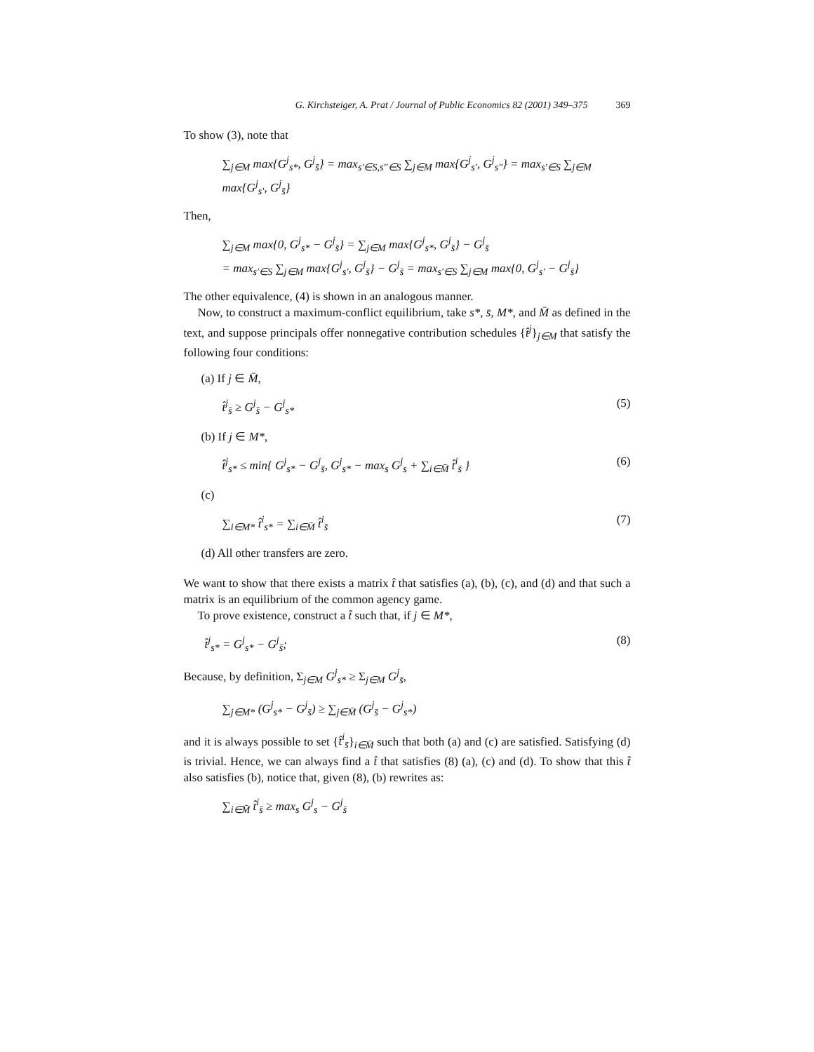G. Kirchsteiger, A. Prat / Journal of Public Economics 82 (2001) 349–375 369
To show (3), note that
∑<sub>j∈M</sub> max{G<sup>j</sup><sub>s*</sub>, G<sup>j</sup><sub>s̄</sub>} = max<sub>s′∈S,s″∈S</sub> ∑<sub>j∈M</sub> max{G<sup>j</sup><sub>s′</sub>, G<sup>j</sup><sub>s″</sub>} = max<sub>s′∈S</sub> ∑<sub>j∈M</sub> max{G<sup>j</sup><sub>s′</sub>, G<sup>j</sup><sub>s̄</sub>}
Then,
∑<sub>j∈M</sub> max{0, G<sup>j</sup><sub>s*</sub> − G<sup>j</sup><sub>s̄</sub>} = ∑<sub>j∈M</sub> max{G<sup>j</sup><sub>s*</sub>, G<sup>j</sup><sub>s̄</sub>} − G<sup>j</sup><sub>s̄</sub>
= max<sub>s′∈S</sub> ∑<sub>j∈M</sub> max{G<sup>j</sup><sub>s′</sub>, G<sup>j</sup><sub>s̄</sub>} − G<sup>j</sup><sub>s̄</sub> = max<sub>s′∈S</sub> ∑<sub>j∈M</sub> max{0, G<sup>j</sup><sub>s′</sub> − G<sup>j</sup><sub>s̄</sub>}
The other equivalence, (4) is shown in an analogous manner.
Now, to construct a maximum-conflict equilibrium, take s*, s̄, M*, and M̄ as defined in the text, and suppose principals offer nonnegative contribution schedules {t̂<sup>j</sup>}<sub>j∈M</sub> that satisfy the following four conditions:
(a) If j ∈ M̄,
t̂<sup>j</sup><sub>s̄</sub> ≥ G<sup>j</sup><sub>s̄</sub> − G<sup>j</sup><sub>s*</sub> (5)
(b) If j ∈ M*,
t̂<sup>j</sup><sub>s*</sub> ≤ min{ G<sup>j</sup><sub>s*</sub> − G<sup>j</sup><sub>s̄</sub>, G<sup>j</sup><sub>s*</sub> − max<sub>s</sub> G<sup>j</sup><sub>s</sub> + ∑<sub>i∈M̄</sub> t̂<sup>i</sup><sub>s̄</sub> } (6)
(c)
∑<sub>i∈M*</sub> t̂<sup>i</sup><sub>s*</sub> = ∑<sub>i∈M̄</sub> t̂<sup>i</sup><sub>s̄</sub> (7)
(d) All other transfers are zero.
We want to show that there exists a matrix t̂ that satisfies (a), (b), (c), and (d) and that such a matrix is an equilibrium of the common agency game.
To prove existence, construct a t̂ such that, if j ∈ M*,
t̂<sup>j</sup><sub>s*</sub> = G<sup>j</sup><sub>s*</sub> − G<sup>j</sup><sub>s̄</sub>; (8)
Because, by definition, Σ<sub>j∈M</sub> G<sup>j</sup><sub>s*</sub> ≥ Σ<sub>j∈M</sub> G<sup>j</sup><sub>s̄</sub>,
∑<sub>j∈M*</sub> (G<sup>j</sup><sub>s*</sub> − G<sup>j</sup><sub>s̄</sub>) ≥ ∑<sub>j∈M̄</sub> (G<sup>j</sup><sub>s̄</sub> − G<sup>j</sup><sub>s*</sub>)
and it is always possible to set {t̂<sup>i</sup><sub>s̄</sub>}<sub>i∈M̄</sub> such that both (a) and (c) are satisfied. Satisfying (d) is trivial. Hence, we can always find a t̂ that satisfies (8) (a), (c) and (d). To show that this t̂ also satisfies (b), notice that, given (8), (b) rewrites as:
∑<sub>i∈M̄</sub> t̂<sup>i</sup><sub>s̄</sub> ≥ max<sub>s</sub> G<sup>j</sup><sub>s</sub> − G<sup>j</sup><sub>s̄</sub>